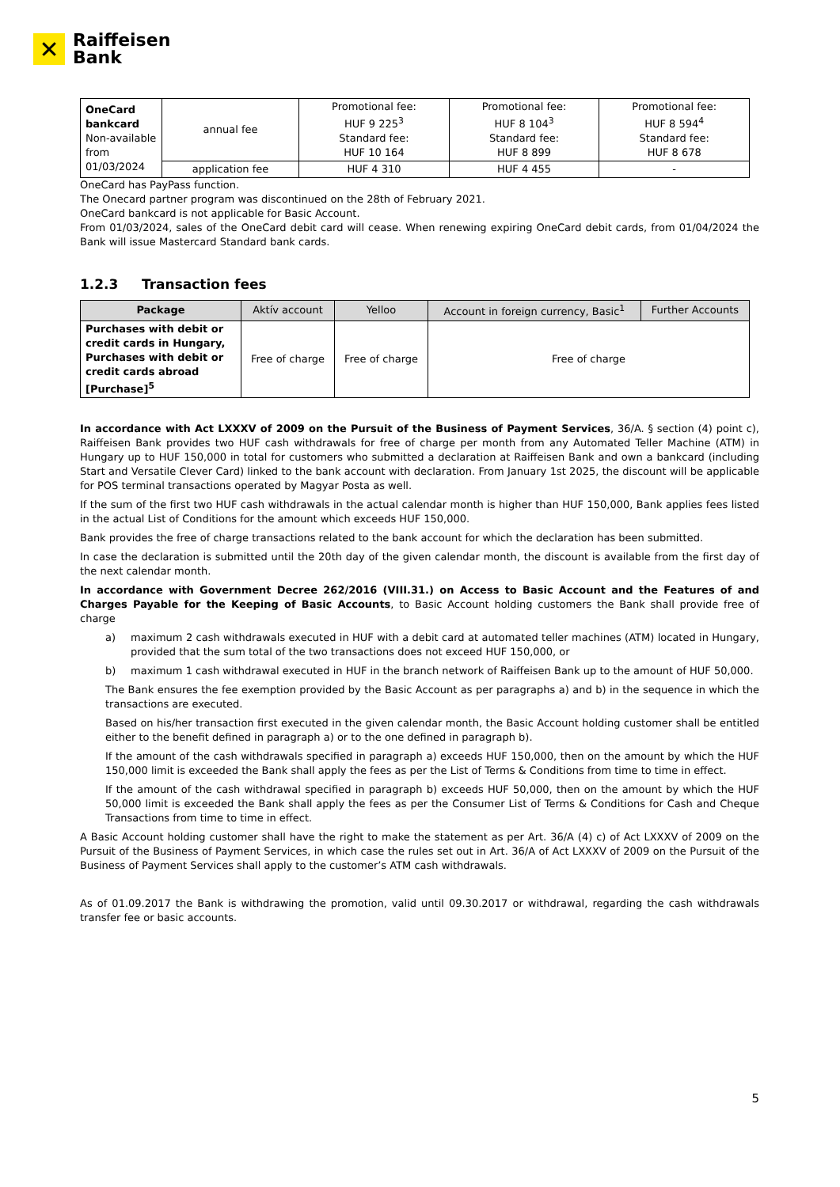✕
Raiffeisen
Bank
| OneCard bankcard Non-available from 01/03/2024 | annual fee | Promotional fee: HUF 9 225<sup>3</sup> Standard fee: HUF 10 164 | Promotional fee: HUF 8 104<sup>3</sup> Standard fee: HUF 8 899 | Promotional fee: HUF 8 594<sup>4</sup> Standard fee: HUF 8 678 |
| | application fee | HUF 4 310 | HUF 4 455 | - |
OneCard has PayPass function.
The Onecard partner program was discontinued on the 28th of February 2021.
OneCard bankcard is not applicable for Basic Account.
From 01/03/2024, sales of the OneCard debit card will cease. When renewing expiring OneCard debit cards, from 01/04/2024 the Bank will issue Mastercard Standard bank cards.
1.2.3 Transaction fees
| Package | Aktív account | Yelloo | Account in foreign currency, Basic<sup>1</sup> | Further Accounts |
| --- | --- | --- | --- | --- |
| Purchases with debit or credit cards in Hungary, Purchases with debit or credit cards abroad [Purchase]<sup>5</sup> | Free of charge | Free of charge | Free of charge | |
In accordance with Act LXXXV of 2009 on the Pursuit of the Business of Payment Services, 36/A. § section (4) point c), Raiffeisen Bank provides two HUF cash withdrawals for free of charge per month from any Automated Teller Machine (ATM) in Hungary up to HUF 150,000 in total for customers who submitted a declaration at Raiffeisen Bank and own a bankcard (including Start and Versatile Clever Card) linked to the bank account with declaration. From January 1st 2025, the discount will be applicable for POS terminal transactions operated by Magyar Posta as well.
If the sum of the first two HUF cash withdrawals in the actual calendar month is higher than HUF 150,000, Bank applies fees listed in the actual List of Conditions for the amount which exceeds HUF 150,000.
Bank provides the free of charge transactions related to the bank account for which the declaration has been submitted.
In case the declaration is submitted until the 20th day of the given calendar month, the discount is available from the first day of the next calendar month.
In accordance with Government Decree 262/2016 (VIII.31.) on Access to Basic Account and the Features of and Charges Payable for the Keeping of Basic Accounts, to Basic Account holding customers the Bank shall provide free of charge
a) maximum 2 cash withdrawals executed in HUF with a debit card at automated teller machines (ATM) located in Hungary, provided that the sum total of the two transactions does not exceed HUF 150,000, or
b) maximum 1 cash withdrawal executed in HUF in the branch network of Raiffeisen Bank up to the amount of HUF 50,000.
The Bank ensures the fee exemption provided by the Basic Account as per paragraphs a) and b) in the sequence in which the transactions are executed.
Based on his/her transaction first executed in the given calendar month, the Basic Account holding customer shall be entitled either to the benefit defined in paragraph a) or to the one defined in paragraph b).
If the amount of the cash withdrawals specified in paragraph a) exceeds HUF 150,000, then on the amount by which the HUF 150,000 limit is exceeded the Bank shall apply the fees as per the List of Terms & Conditions from time to time in effect.
If the amount of the cash withdrawal specified in paragraph b) exceeds HUF 50,000, then on the amount by which the HUF 50,000 limit is exceeded the Bank shall apply the fees as per the Consumer List of Terms & Conditions for Cash and Cheque Transactions from time to time in effect.
A Basic Account holding customer shall have the right to make the statement as per Art. 36/A (4) c) of Act LXXXV of 2009 on the Pursuit of the Business of Payment Services, in which case the rules set out in Art. 36/A of Act LXXXV of 2009 on the Pursuit of the Business of Payment Services shall apply to the customer’s ATM cash withdrawals.
As of 01.09.2017 the Bank is withdrawing the promotion, valid until 09.30.2017 or withdrawal, regarding the cash withdrawals transfer fee or basic accounts.
5